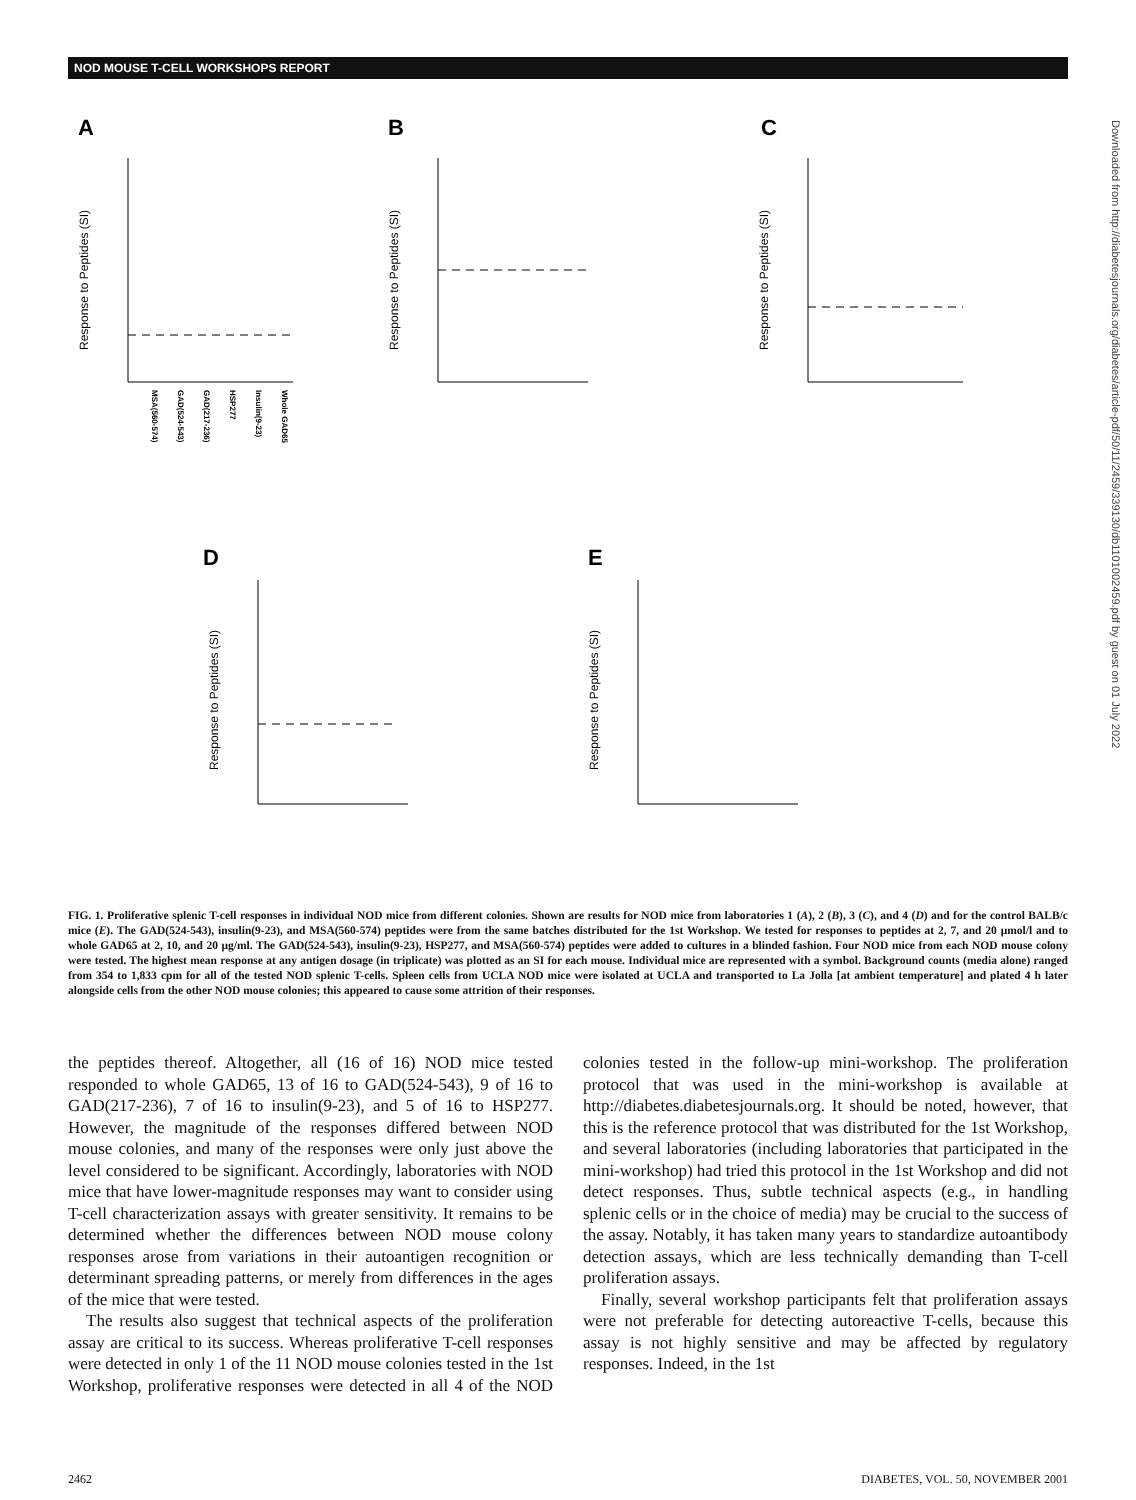NOD MOUSE T-CELL WORKSHOPS REPORT
Downloaded from http://diabetesjournals.org/diabetes/article-pdf/50/11/2459/339130/db1101002459.pdf by guest on 01 July 2022
A
B
C
D
E
Response to Peptides (SI)
Response to Peptides (SI)
Response to Peptides (SI)
Response to Peptides (SI)
Response to Peptides (SI)
MSA(560-574)
GAD(524-543)
GAD(217-236)
HSP277
Insulin(9-23)
Whole GAD65
FIG. 1. Proliferative splenic T-cell responses in individual NOD mice from different colonies. Shown are results for NOD mice from laboratories 1 (A), 2 (B), 3 (C), and 4 (D) and for the control BALB/c mice (E). The GAD(524-543), insulin(9-23), and MSA(560-574) peptides were from the same batches distributed for the 1st Workshop. We tested for responses to peptides at 2, 7, and 20 μmol/l and to whole GAD65 at 2, 10, and 20 μg/ml. The GAD(524-543), insulin(9-23), HSP277, and MSA(560-574) peptides were added to cultures in a blinded fashion. Four NOD mice from each NOD mouse colony were tested. The highest mean response at any antigen dosage (in triplicate) was plotted as an SI for each mouse. Individual mice are represented with a symbol. Background counts (media alone) ranged from 354 to 1,833 cpm for all of the tested NOD splenic T-cells. Spleen cells from UCLA NOD mice were isolated at UCLA and transported to La Jolla [at ambient temperature] and plated 4 h later alongside cells from the other NOD mouse colonies; this appeared to cause some attrition of their responses.
the peptides thereof. Altogether, all (16 of 16) NOD mice tested responded to whole GAD65, 13 of 16 to GAD(524-543), 9 of 16 to GAD(217-236), 7 of 16 to insulin(9-23), and 5 of 16 to HSP277. However, the magnitude of the responses differed between NOD mouse colonies, and many of the responses were only just above the level considered to be significant. Accordingly, laboratories with NOD mice that have lower-magnitude responses may want to consider using T-cell characterization assays with greater sensitivity. It remains to be determined whether the differences between NOD mouse colony responses arose from variations in their autoantigen recognition or determinant spreading patterns, or merely from differences in the ages of the mice that were tested.
The results also suggest that technical aspects of the proliferation assay are critical to its success. Whereas proliferative T-cell responses were detected in only 1 of the 11 NOD mouse colonies tested in the 1st Workshop, proliferative responses were detected in all 4 of the NOD colonies tested in the follow-up mini-workshop. The proliferation protocol that was used in the mini-workshop is available at http://diabetes.diabetesjournals.org. It should be noted, however, that this is the reference protocol that was distributed for the 1st Workshop, and several laboratories (including laboratories that participated in the mini-workshop) had tried this protocol in the 1st Workshop and did not detect responses. Thus, subtle technical aspects (e.g., in handling splenic cells or in the choice of media) may be crucial to the success of the assay. Notably, it has taken many years to standardize autoantibody detection assays, which are less technically demanding than T-cell proliferation assays.
Finally, several workshop participants felt that proliferation assays were not preferable for detecting autoreactive T-cells, because this assay is not highly sensitive and may be affected by regulatory responses. Indeed, in the 1st
2462 DIABETES, VOL. 50, NOVEMBER 2001